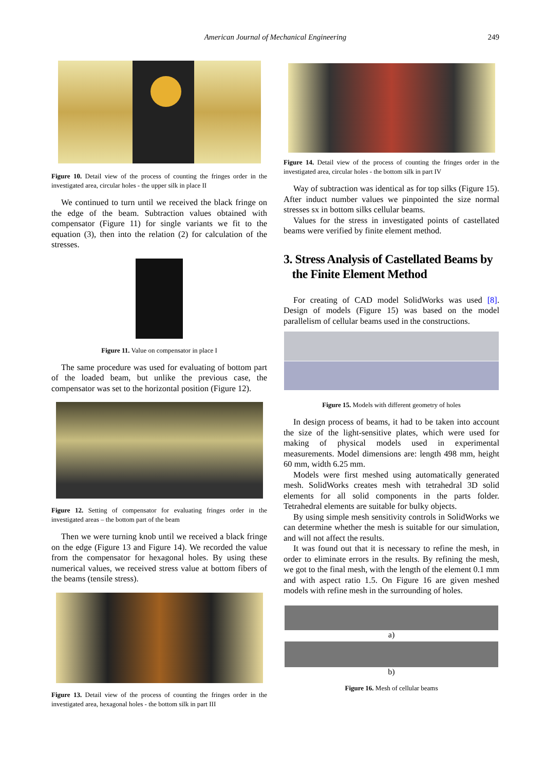American Journal of Mechanical Engineering
249
Figure 10. Detail view of the process of counting the fringes order in the investigated area, circular holes - the upper silk in place II
We continued to turn until we received the black fringe on the edge of the beam. Subtraction values obtained with compensator (Figure 11) for single variants we fit to the equation (3), then into the relation (2) for calculation of the stresses.
Figure 11. Value on compensator in place I
The same procedure was used for evaluating of bottom part of the loaded beam, but unlike the previous case, the compensator was set to the horizontal position (Figure 12).
Figure 12. Setting of compensator for evaluating fringes order in the investigated areas – the bottom part of the beam
Then we were turning knob until we received a black fringe on the edge (Figure 13 and Figure 14). We recorded the value from the compensator for hexagonal holes. By using these numerical values, we received stress value at bottom fibers of the beams (tensile stress).
Figure 13. Detail view of the process of counting the fringes order in the investigated area, hexagonal holes - the bottom silk in part III
Figure 14. Detail view of the process of counting the fringes order in the investigated area, circular holes - the bottom silk in part IV
Way of subtraction was identical as for top silks (Figure 15). After induct number values we pinpointed the size normal stresses sx in bottom silks cellular beams.
Values for the stress in investigated points of castellated beams were verified by finite element method.
3. Stress Analysis of Castellated Beams by
the Finite Element Method
For creating of CAD model SolidWorks was used [8]. Design of models (Figure 15) was based on the model parallelism of cellular beams used in the constructions.
Figure 15. Models with different geometry of holes
In design process of beams, it had to be taken into account the size of the light-sensitive plates, which were used for making of physical models used in experimental measurements. Model dimensions are: length 498 mm, height 60 mm, width 6.25 mm.
Models were first meshed using automatically generated mesh. SolidWorks creates mesh with tetrahedral 3D solid elements for all solid components in the parts folder. Tetrahedral elements are suitable for bulky objects.
By using simple mesh sensitivity controls in SolidWorks we can determine whether the mesh is suitable for our simulation, and will not affect the results.
It was found out that it is necessary to refine the mesh, in order to eliminate errors in the results. By refining the mesh, we got to the final mesh, with the length of the element 0.1 mm and with aspect ratio 1.5. On Figure 16 are given meshed models with refine mesh in the surrounding of holes.
a)
b)
Figure 16. Mesh of cellular beams